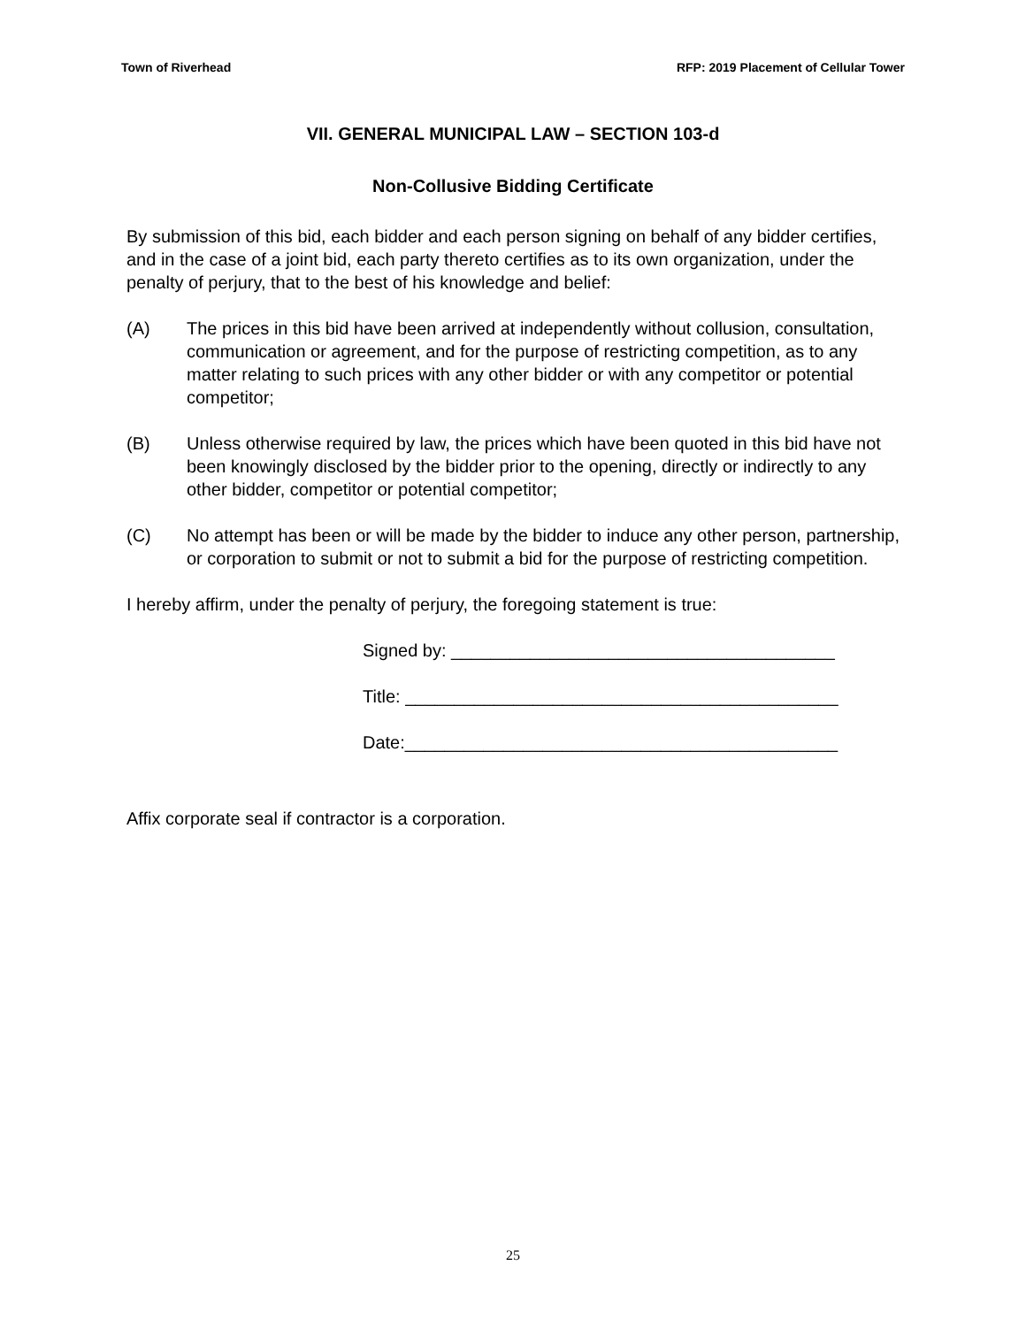Town of Riverhead RFP: 2019 Placement of Cellular Tower
VII. GENERAL MUNICIPAL LAW – SECTION 103-d
Non-Collusive Bidding Certificate
By submission of this bid, each bidder and each person signing on behalf of any bidder certifies, and in the case of a joint bid, each party thereto certifies as to its own organization, under the penalty of perjury, that to the best of his knowledge and belief:
(A) The prices in this bid have been arrived at independently without collusion, consultation, communication or agreement, and for the purpose of restricting competition, as to any matter relating to such prices with any other bidder or with any competitor or potential competitor;
(B) Unless otherwise required by law, the prices which have been quoted in this bid have not been knowingly disclosed by the bidder prior to the opening, directly or indirectly to any other bidder, competitor or potential competitor;
(C) No attempt has been or will be made by the bidder to induce any other person, partnership, or corporation to submit or not to submit a bid for the purpose of restricting competition.
I hereby affirm, under the penalty of perjury, the foregoing statement is true:
Signed by: _______________________________________
Title: ____________________________________________
Date:____________________________________________
Affix corporate seal if contractor is a corporation.
25